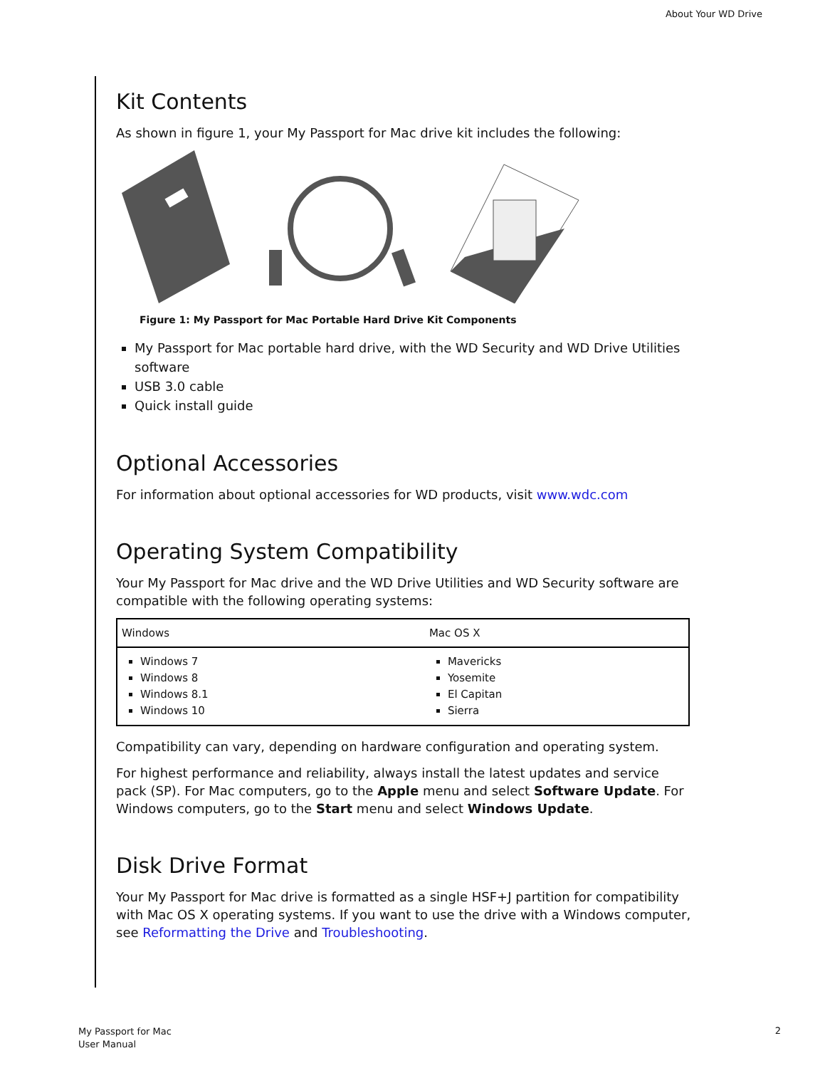About Your WD Drive
Kit Contents
As shown in figure 1, your My Passport for Mac drive kit includes the following:
Figure 1: My Passport for Mac Portable Hard Drive Kit Components
My Passport for Mac portable hard drive, with the WD Security and WD Drive Utilities software
USB 3.0 cable
Quick install guide
Optional Accessories
For information about optional accessories for WD products, visit www.wdc.com
Operating System Compatibility
Your My Passport for Mac drive and the WD Drive Utilities and WD Security software are compatible with the following operating systems:
| Windows | Mac OS X |
| --- | --- |
| Windows 7 Windows 8 Windows 8.1 Windows 10 | Mavericks Yosemite El Capitan Sierra |
Compatibility can vary, depending on hardware configuration and operating system.
For highest performance and reliability, always install the latest updates and service pack (SP). For Mac computers, go to the Apple menu and select Software Update. For Windows computers, go to the Start menu and select Windows Update.
Disk Drive Format
Your My Passport for Mac drive is formatted as a single HSF+J partition for compatibility with Mac OS X operating systems. If you want to use the drive with a Windows computer, see Reformatting the Drive and Troubleshooting.
My Passport for Mac
User Manual
2